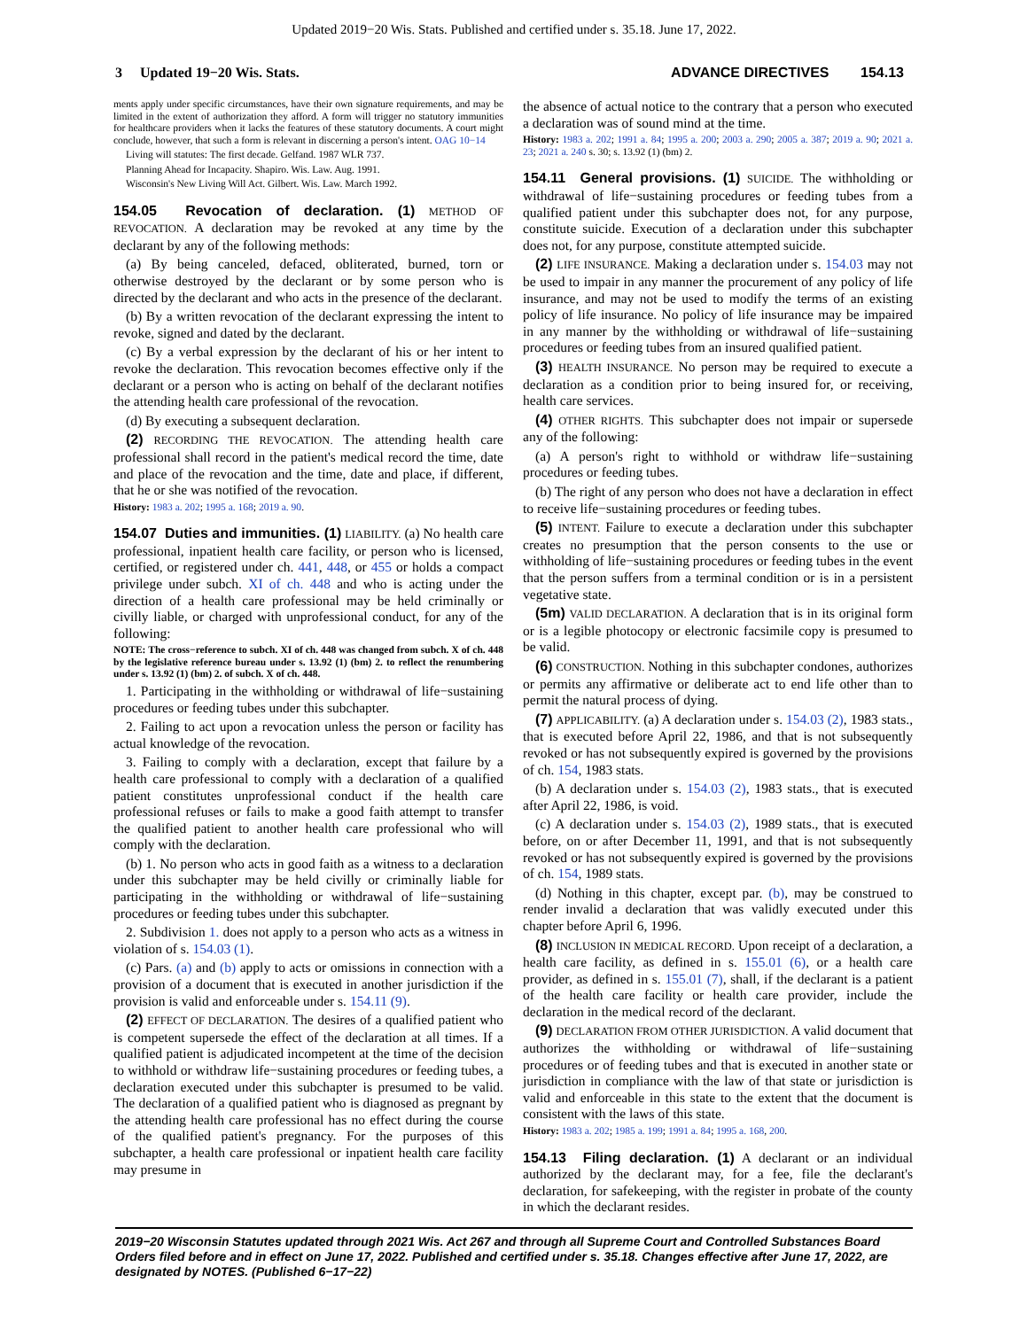Updated 2019−20 Wis. Stats. Published and certified under s. 35.18. June 17, 2022.
3 Updated 19−20 Wis. Stats. ADVANCE DIRECTIVES 154.13
ments apply under specific circumstances, have their own signature requirements, and may be limited in the extent of authorization they afford. A form will trigger no statutory immunities for healthcare providers when it lacks the features of these statutory documents. A court might conclude, however, that such a form is relevant in discerning a person's intent. OAG 10−14
Living will statutes: The first decade. Gelfand. 1987 WLR 737.
Planning Ahead for Incapacity. Shapiro. Wis. Law. Aug. 1991.
Wisconsin's New Living Will Act. Gilbert. Wis. Law. March 1992.
154.05 Revocation of declaration. (1) METHOD OF REVOCATION. A declaration may be revoked at any time by the declarant by any of the following methods:
(a) By being canceled, defaced, obliterated, burned, torn or otherwise destroyed by the declarant or by some person who is directed by the declarant and who acts in the presence of the declarant.
(b) By a written revocation of the declarant expressing the intent to revoke, signed and dated by the declarant.
(c) By a verbal expression by the declarant of his or her intent to revoke the declaration. This revocation becomes effective only if the declarant or a person who is acting on behalf of the declarant notifies the attending health care professional of the revocation.
(d) By executing a subsequent declaration.
(2) RECORDING THE REVOCATION. The attending health care professional shall record in the patient's medical record the time, date and place of the revocation and the time, date and place, if different, that he or she was notified of the revocation.
History: 1983 a. 202; 1995 a. 168; 2019 a. 90.
154.07 Duties and immunities. (1) LIABILITY. (a) No health care professional, inpatient health care facility, or person who is licensed, certified, or registered under ch. 441, 448, or 455 or holds a compact privilege under subch. XI of ch. 448 and who is acting under the direction of a health care professional may be held criminally or civilly liable, or charged with unprofessional conduct, for any of the following:
NOTE: The cross−reference to subch. XI of ch. 448 was changed from subch. X of ch. 448 by the legislative reference bureau under s. 13.92 (1) (bm) 2. to reflect the renumbering under s. 13.92 (1) (bm) 2. of subch. X of ch. 448.
1. Participating in the withholding or withdrawal of life−sustaining procedures or feeding tubes under this subchapter.
2. Failing to act upon a revocation unless the person or facility has actual knowledge of the revocation.
3. Failing to comply with a declaration, except that failure by a health care professional to comply with a declaration of a qualified patient constitutes unprofessional conduct if the health care professional refuses or fails to make a good faith attempt to transfer the qualified patient to another health care professional who will comply with the declaration.
(b) 1. No person who acts in good faith as a witness to a declaration under this subchapter may be held civilly or criminally liable for participating in the withholding or withdrawal of life−sustaining procedures or feeding tubes under this subchapter.
2. Subdivision 1. does not apply to a person who acts as a witness in violation of s. 154.03 (1).
(c) Pars. (a) and (b) apply to acts or omissions in connection with a provision of a document that is executed in another jurisdiction if the provision is valid and enforceable under s. 154.11 (9).
(2) EFFECT OF DECLARATION. The desires of a qualified patient who is competent supersede the effect of the declaration at all times. If a qualified patient is adjudicated incompetent at the time of the decision to withhold or withdraw life−sustaining procedures or feeding tubes, a declaration executed under this subchapter is presumed to be valid. The declaration of a qualified patient who is diagnosed as pregnant by the attending health care professional has no effect during the course of the qualified patient's pregnancy. For the purposes of this subchapter, a health care professional or inpatient health care facility may presume in
the absence of actual notice to the contrary that a person who executed a declaration was of sound mind at the time.
History: 1983 a. 202; 1991 a. 84; 1995 a. 200; 2003 a. 290; 2005 a. 387; 2019 a. 90; 2021 a. 23; 2021 a. 240 s. 30; s. 13.92 (1) (bm) 2.
154.11 General provisions. (1) SUICIDE. The withholding or withdrawal of life−sustaining procedures or feeding tubes from a qualified patient under this subchapter does not, for any purpose, constitute suicide. Execution of a declaration under this subchapter does not, for any purpose, constitute attempted suicide.
(2) LIFE INSURANCE. Making a declaration under s. 154.03 may not be used to impair in any manner the procurement of any policy of life insurance, and may not be used to modify the terms of an existing policy of life insurance. No policy of life insurance may be impaired in any manner by the withholding or withdrawal of life−sustaining procedures or feeding tubes from an insured qualified patient.
(3) HEALTH INSURANCE. No person may be required to execute a declaration as a condition prior to being insured for, or receiving, health care services.
(4) OTHER RIGHTS. This subchapter does not impair or supersede any of the following:
(a) A person's right to withhold or withdraw life−sustaining procedures or feeding tubes.
(b) The right of any person who does not have a declaration in effect to receive life−sustaining procedures or feeding tubes.
(5) INTENT. Failure to execute a declaration under this subchapter creates no presumption that the person consents to the use or withholding of life−sustaining procedures or feeding tubes in the event that the person suffers from a terminal condition or is in a persistent vegetative state.
(5m) VALID DECLARATION. A declaration that is in its original form or is a legible photocopy or electronic facsimile copy is presumed to be valid.
(6) CONSTRUCTION. Nothing in this subchapter condones, authorizes or permits any affirmative or deliberate act to end life other than to permit the natural process of dying.
(7) APPLICABILITY. (a) A declaration under s. 154.03 (2), 1983 stats., that is executed before April 22, 1986, and that is not subsequently revoked or has not subsequently expired is governed by the provisions of ch. 154, 1983 stats.
(b) A declaration under s. 154.03 (2), 1983 stats., that is executed after April 22, 1986, is void.
(c) A declaration under s. 154.03 (2), 1989 stats., that is executed before, on or after December 11, 1991, and that is not subsequently revoked or has not subsequently expired is governed by the provisions of ch. 154, 1989 stats.
(d) Nothing in this chapter, except par. (b), may be construed to render invalid a declaration that was validly executed under this chapter before April 6, 1996.
(8) INCLUSION IN MEDICAL RECORD. Upon receipt of a declaration, a health care facility, as defined in s. 155.01 (6), or a health care provider, as defined in s. 155.01 (7), shall, if the declarant is a patient of the health care facility or health care provider, include the declaration in the medical record of the declarant.
(9) DECLARATION FROM OTHER JURISDICTION. A valid document that authorizes the withholding or withdrawal of life−sustaining procedures or of feeding tubes and that is executed in another state or jurisdiction in compliance with the law of that state or jurisdiction is valid and enforceable in this state to the extent that the document is consistent with the laws of this state.
History: 1983 a. 202; 1985 a. 199; 1991 a. 84; 1995 a. 168, 200.
154.13 Filing declaration. (1) A declarant or an individual authorized by the declarant may, for a fee, file the declarant's declaration, for safekeeping, with the register in probate of the county in which the declarant resides.
2019−20 Wisconsin Statutes updated through 2021 Wis. Act 267 and through all Supreme Court and Controlled Substances Board Orders filed before and in effect on June 17, 2022. Published and certified under s. 35.18. Changes effective after June 17, 2022, are designated by NOTES. (Published 6−17−22)